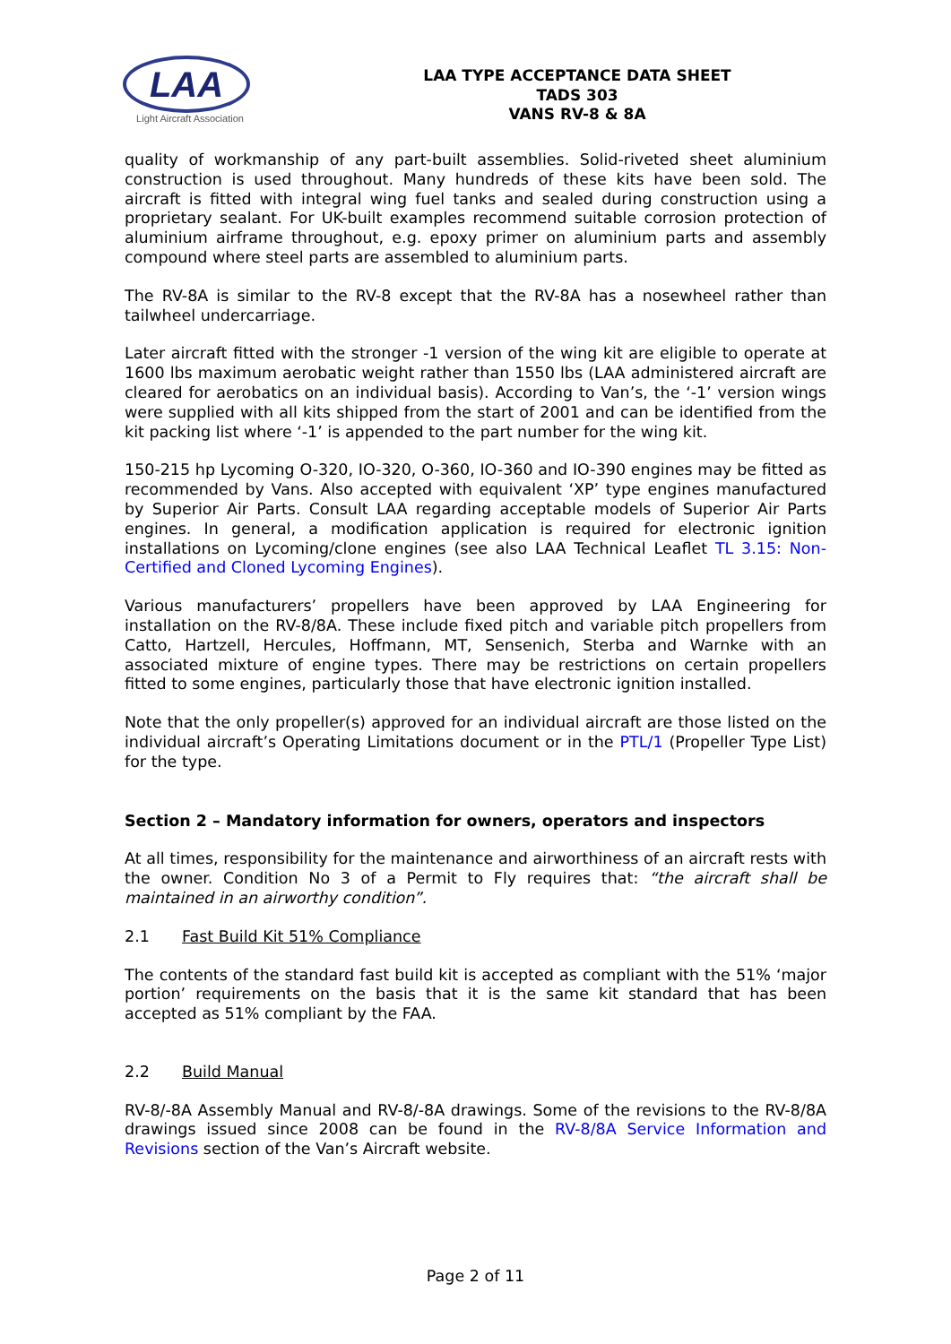LAA
Light Aircraft Association
LAA TYPE ACCEPTANCE DATA SHEET
TADS 303
VANS RV-8 & 8A
quality of workmanship of any part-built assemblies. Solid-riveted sheet aluminium construction is used throughout. Many hundreds of these kits have been sold. The aircraft is fitted with integral wing fuel tanks and sealed during construction using a proprietary sealant. For UK-built examples recommend suitable corrosion protection of aluminium airframe throughout, e.g. epoxy primer on aluminium parts and assembly compound where steel parts are assembled to aluminium parts.
The RV-8A is similar to the RV-8 except that the RV-8A has a nosewheel rather than tailwheel undercarriage.
Later aircraft fitted with the stronger -1 version of the wing kit are eligible to operate at 1600 lbs maximum aerobatic weight rather than 1550 lbs (LAA administered aircraft are cleared for aerobatics on an individual basis). According to Van’s, the ‘-1’ version wings were supplied with all kits shipped from the start of 2001 and can be identified from the kit packing list where ‘-1’ is appended to the part number for the wing kit.
150-215 hp Lycoming O-320, IO-320, O-360, IO-360 and IO-390 engines may be fitted as recommended by Vans. Also accepted with equivalent ‘XP’ type engines manufactured by Superior Air Parts. Consult LAA regarding acceptable models of Superior Air Parts engines. In general, a modification application is required for electronic ignition installations on Lycoming/clone engines (see also LAA Technical Leaflet TL 3.15: Non-Certified and Cloned Lycoming Engines).
Various manufacturers’ propellers have been approved by LAA Engineering for installation on the RV-8/8A. These include fixed pitch and variable pitch propellers from Catto, Hartzell, Hercules, Hoffmann, MT, Sensenich, Sterba and Warnke with an associated mixture of engine types. There may be restrictions on certain propellers fitted to some engines, particularly those that have electronic ignition installed.
Note that the only propeller(s) approved for an individual aircraft are those listed on the individual aircraft’s Operating Limitations document or in the PTL/1 (Propeller Type List) for the type.
Section 2 – Mandatory information for owners, operators and inspectors
At all times, responsibility for the maintenance and airworthiness of an aircraft rests with the owner. Condition No 3 of a Permit to Fly requires that: “the aircraft shall be maintained in an airworthy condition”.
2.1 Fast Build Kit 51% Compliance
The contents of the standard fast build kit is accepted as compliant with the 51% ‘major portion’ requirements on the basis that it is the same kit standard that has been accepted as 51% compliant by the FAA.
2.2 Build Manual
RV-8/-8A Assembly Manual and RV-8/-8A drawings. Some of the revisions to the RV-8/8A drawings issued since 2008 can be found in the RV-8/8A Service Information and Revisions section of the Van’s Aircraft website.
Page 2 of 11